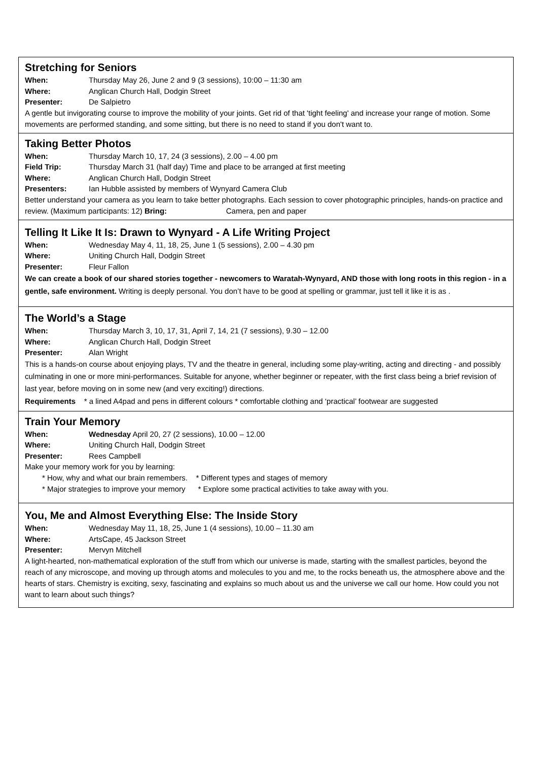Stretching for Seniors
When: Thursday May 26, June 2 and 9 (3 sessions), 10:00 – 11:30 am
Where: Anglican Church Hall, Dodgin Street
Presenter: De Salpietro
A gentle but invigorating course to improve the mobility of your joints. Get rid of that 'tight feeling' and increase your range of motion. Some movements are performed standing, and some sitting, but there is no need to stand if you don't want to.
Taking Better Photos
When: Thursday March 10, 17, 24 (3 sessions), 2.00 – 4.00 pm
Field Trip: Thursday March 31 (half day) Time and place to be arranged at first meeting
Where: Anglican Church Hall, Dodgin Street
Presenters: Ian Hubble assisted by members of Wynyard Camera Club
Better understand your camera as you learn to take better photographs. Each session to cover photographic principles, hands-on practice and review. (Maximum participants: 12) Bring: Camera, pen and paper
Telling It Like It Is: Drawn to Wynyard - A Life Writing Project
When: Wednesday May 4, 11, 18, 25, June 1 (5 sessions), 2.00 – 4.30 pm
Where: Uniting Church Hall, Dodgin Street
Presenter: Fleur Fallon
We can create a book of our shared stories together - newcomers to Waratah-Wynyard, AND those with long roots in this region - in a gentle, safe environment. Writing is deeply personal. You don’t have to be good at spelling or grammar, just tell it like it is as .
The World’s a Stage
When: Thursday March 3, 10, 17, 31, April 7, 14, 21 (7 sessions), 9.30 – 12.00
Where: Anglican Church Hall, Dodgin Street
Presenter: Alan Wright
This is a hands-on course about enjoying plays, TV and the theatre in general, including some play-writing, acting and directing - and possibly culminating in one or more mini-performances. Suitable for anyone, whether beginner or repeater, with the first class being a brief revision of last year, before moving on in some new (and very exciting!) directions.
Requirements * a lined A4pad and pens in different colours * comfortable clothing and ‘practical’ footwear are suggested
Train Your Memory
When: Wednesday April 20, 27 (2 sessions), 10.00 – 12.00
Where: Uniting Church Hall, Dodgin Street
Presenter: Rees Campbell
Make your memory work for you by learning:
* How, why and what our brain remembers. * Different types and stages of memory
* Major strategies to improve your memory * Explore some practical activities to take away with you.
You, Me and Almost Everything Else: The Inside Story
When: Wednesday May 11, 18, 25, June 1 (4 sessions), 10.00 – 11.30 am
Where: ArtsCape, 45 Jackson Street
Presenter: Mervyn Mitchell
A light-hearted, non-mathematical exploration of the stuff from which our universe is made, starting with the smallest particles, beyond the reach of any microscope, and moving up through atoms and molecules to you and me, to the rocks beneath us, the atmosphere above and the hearts of stars. Chemistry is exciting, sexy, fascinating and explains so much about us and the universe we call our home. How could you not want to learn about such things?